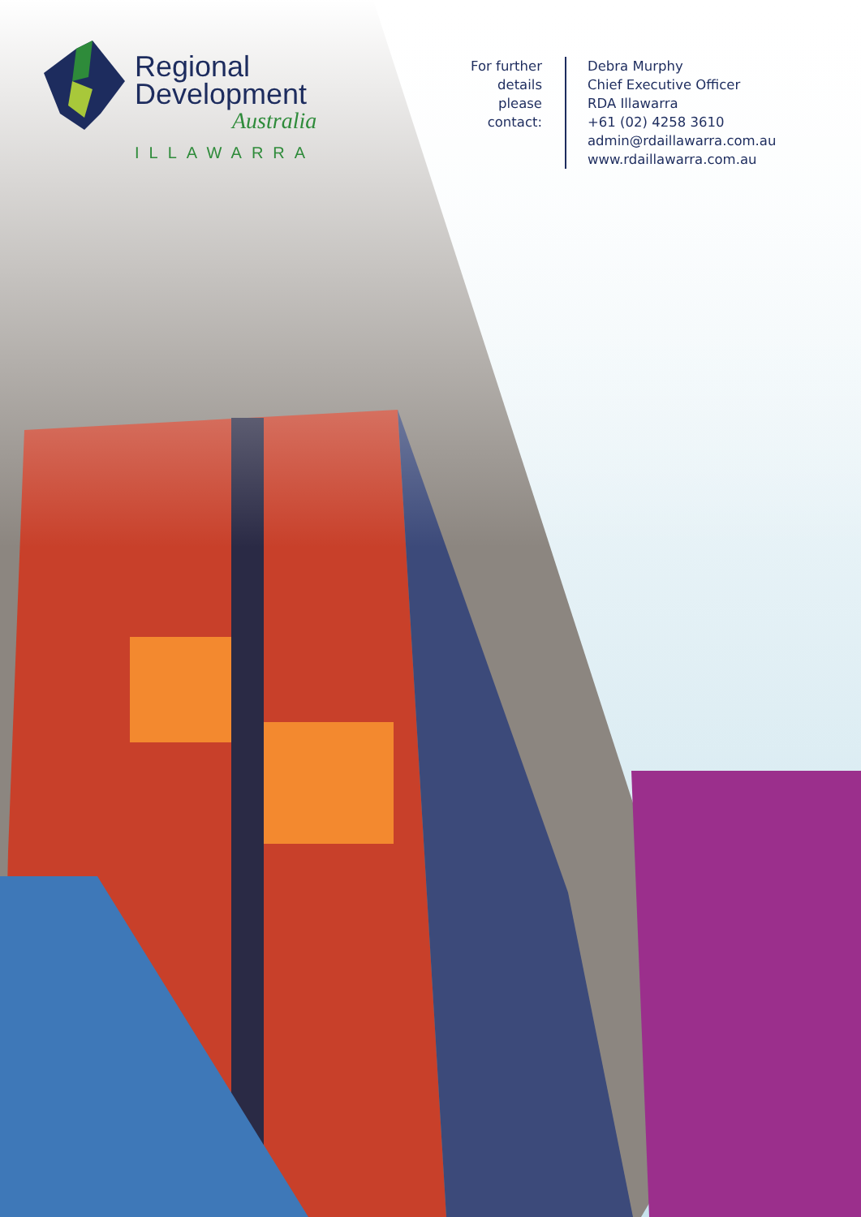Regional
Development
Australia
ILLAWARRA
For further details please contact:
Debra Murphy
Chief Executive Officer
RDA Illawarra
+61 (02) 4258 3610
admin@rdaillawarra.com.au
www.rdaillawarra.com.au